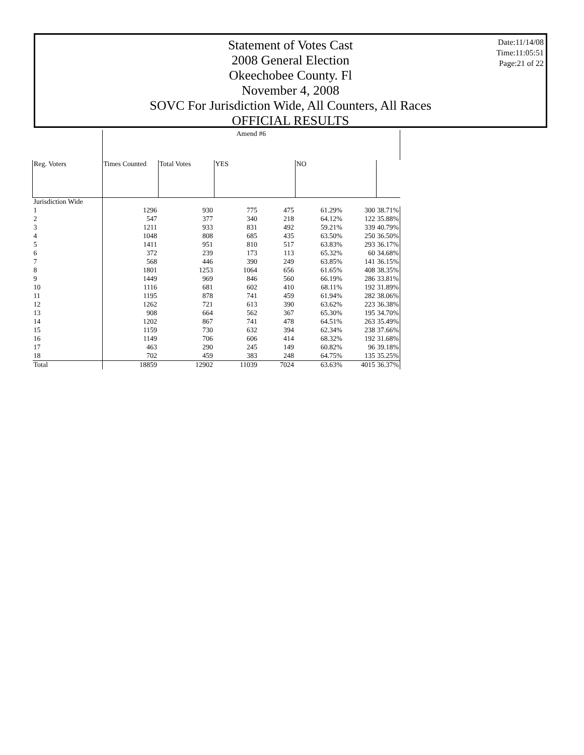Date:11/14/08
Time:11:05:51
Page:21 of 22
Statement of Votes Cast
2008 General Election
Okeechobee County. Fl
November 4, 2008
SOVC For Jurisdiction Wide, All Counters, All Races
OFFICIAL RESULTS
| | Amend #6 | | | | | | |
| --- | --- | --- | --- | --- | --- | --- | --- |
| Reg. Voters | Times Counted | Total Votes | YES | | NO | | |
| Jurisdiction Wide | | | | | | | |
| 1 | 1296 | 930 | 775 | 475 | 61.29% | 300 | 38.71% |
| 2 | 547 | 377 | 340 | 218 | 64.12% | 122 | 35.88% |
| 3 | 1211 | 933 | 831 | 492 | 59.21% | 339 | 40.79% |
| 4 | 1048 | 808 | 685 | 435 | 63.50% | 250 | 36.50% |
| 5 | 1411 | 951 | 810 | 517 | 63.83% | 293 | 36.17% |
| 6 | 372 | 239 | 173 | 113 | 65.32% | 60 | 34.68% |
| 7 | 568 | 446 | 390 | 249 | 63.85% | 141 | 36.15% |
| 8 | 1801 | 1253 | 1064 | 656 | 61.65% | 408 | 38.35% |
| 9 | 1449 | 969 | 846 | 560 | 66.19% | 286 | 33.81% |
| 10 | 1116 | 681 | 602 | 410 | 68.11% | 192 | 31.89% |
| 11 | 1195 | 878 | 741 | 459 | 61.94% | 282 | 38.06% |
| 12 | 1262 | 721 | 613 | 390 | 63.62% | 223 | 36.38% |
| 13 | 908 | 664 | 562 | 367 | 65.30% | 195 | 34.70% |
| 14 | 1202 | 867 | 741 | 478 | 64.51% | 263 | 35.49% |
| 15 | 1159 | 730 | 632 | 394 | 62.34% | 238 | 37.66% |
| 16 | 1149 | 706 | 606 | 414 | 68.32% | 192 | 31.68% |
| 17 | 463 | 290 | 245 | 149 | 60.82% | 96 | 39.18% |
| 18 | 702 | 459 | 383 | 248 | 64.75% | 135 | 35.25% |
| Total | 18859 | 12902 | 11039 | 7024 | 63.63% | 4015 | 36.37% |